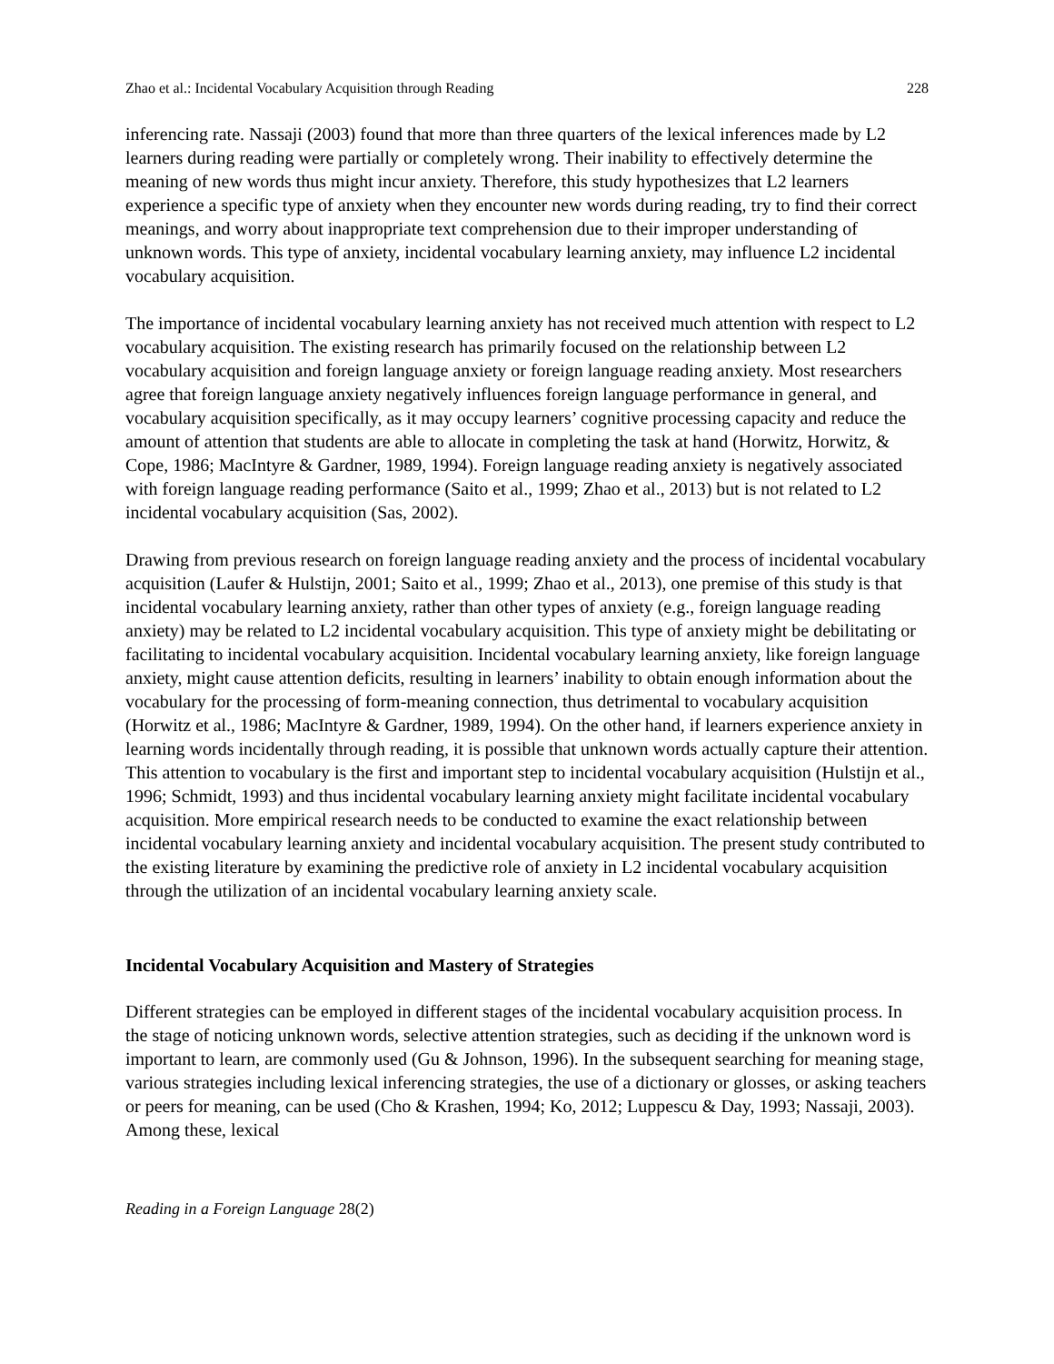Zhao et al.: Incidental Vocabulary Acquisition through Reading 228
inferencing rate. Nassaji (2003) found that more than three quarters of the lexical inferences made by L2 learners during reading were partially or completely wrong. Their inability to effectively determine the meaning of new words thus might incur anxiety. Therefore, this study hypothesizes that L2 learners experience a specific type of anxiety when they encounter new words during reading, try to find their correct meanings, and worry about inappropriate text comprehension due to their improper understanding of unknown words. This type of anxiety, incidental vocabulary learning anxiety, may influence L2 incidental vocabulary acquisition.
The importance of incidental vocabulary learning anxiety has not received much attention with respect to L2 vocabulary acquisition. The existing research has primarily focused on the relationship between L2 vocabulary acquisition and foreign language anxiety or foreign language reading anxiety. Most researchers agree that foreign language anxiety negatively influences foreign language performance in general, and vocabulary acquisition specifically, as it may occupy learners’ cognitive processing capacity and reduce the amount of attention that students are able to allocate in completing the task at hand (Horwitz, Horwitz, & Cope, 1986; MacIntyre & Gardner, 1989, 1994). Foreign language reading anxiety is negatively associated with foreign language reading performance (Saito et al., 1999; Zhao et al., 2013) but is not related to L2 incidental vocabulary acquisition (Sas, 2002).
Drawing from previous research on foreign language reading anxiety and the process of incidental vocabulary acquisition (Laufer & Hulstijn, 2001; Saito et al., 1999; Zhao et al., 2013), one premise of this study is that incidental vocabulary learning anxiety, rather than other types of anxiety (e.g., foreign language reading anxiety) may be related to L2 incidental vocabulary acquisition. This type of anxiety might be debilitating or facilitating to incidental vocabulary acquisition. Incidental vocabulary learning anxiety, like foreign language anxiety, might cause attention deficits, resulting in learners’ inability to obtain enough information about the vocabulary for the processing of form-meaning connection, thus detrimental to vocabulary acquisition (Horwitz et al., 1986; MacIntyre & Gardner, 1989, 1994). On the other hand, if learners experience anxiety in learning words incidentally through reading, it is possible that unknown words actually capture their attention. This attention to vocabulary is the first and important step to incidental vocabulary acquisition (Hulstijn et al., 1996; Schmidt, 1993) and thus incidental vocabulary learning anxiety might facilitate incidental vocabulary acquisition. More empirical research needs to be conducted to examine the exact relationship between incidental vocabulary learning anxiety and incidental vocabulary acquisition. The present study contributed to the existing literature by examining the predictive role of anxiety in L2 incidental vocabulary acquisition through the utilization of an incidental vocabulary learning anxiety scale.
Incidental Vocabulary Acquisition and Mastery of Strategies
Different strategies can be employed in different stages of the incidental vocabulary acquisition process. In the stage of noticing unknown words, selective attention strategies, such as deciding if the unknown word is important to learn, are commonly used (Gu & Johnson, 1996). In the subsequent searching for meaning stage, various strategies including lexical inferencing strategies, the use of a dictionary or glosses, or asking teachers or peers for meaning, can be used (Cho & Krashen, 1994; Ko, 2012; Luppescu & Day, 1993; Nassaji, 2003). Among these, lexical
Reading in a Foreign Language 28(2)